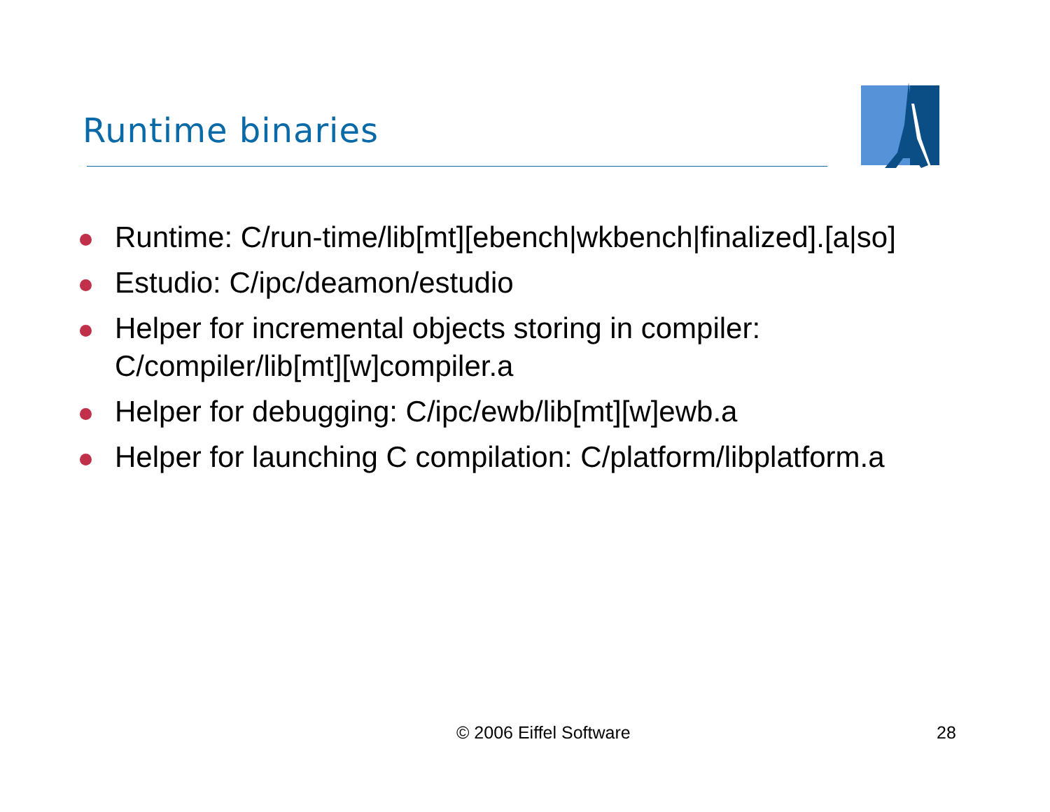Runtime binaries
Runtime: C/run-time/lib[mt][ebench|wkbench|finalized].[a|so]
Estudio: C/ipc/deamon/estudio
Helper for incremental objects storing in compiler: C/compiler/lib[mt][w]compiler.a
Helper for debugging: C/ipc/ewb/lib[mt][w]ewb.a
Helper for launching C compilation: C/platform/libplatform.a
© 2006 Eiffel Software 28